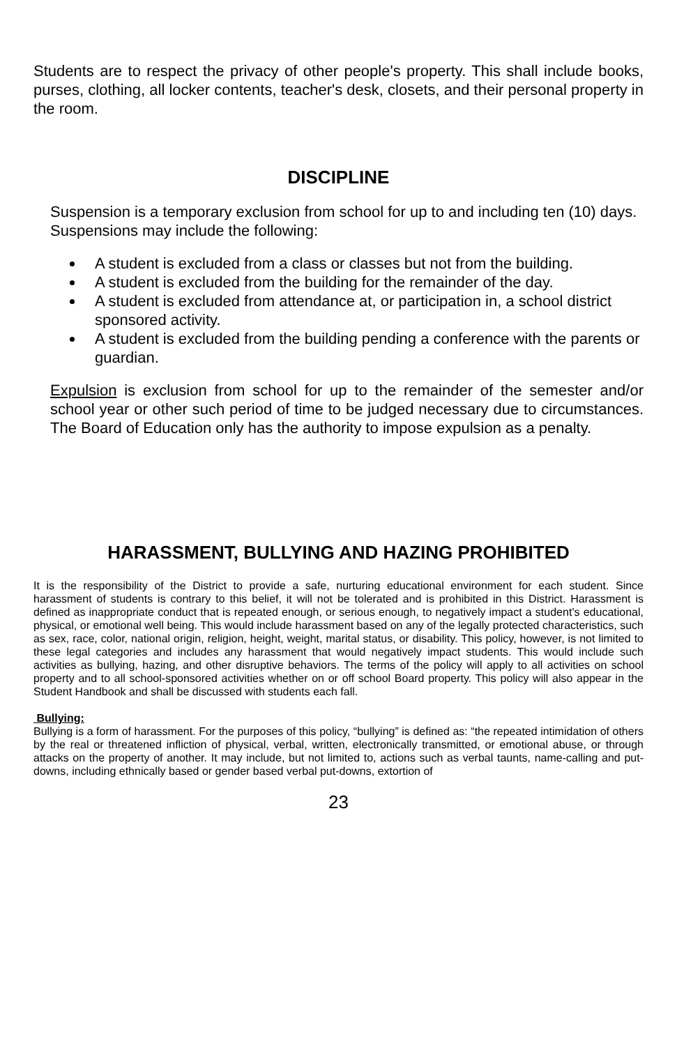Students are to respect the privacy of other people's property. This shall include books, purses, clothing, all locker contents, teacher's desk, closets, and their personal property in the room.
DISCIPLINE
Suspension is a temporary exclusion from school for up to and including ten (10) days. Suspensions may include the following:
A student is excluded from a class or classes but not from the building.
A student is excluded from the building for the remainder of the day.
A student is excluded from attendance at, or participation in, a school district sponsored activity.
A student is excluded from the building pending a conference with the parents or guardian.
Expulsion is exclusion from school for up to the remainder of the semester and/or school year or other such period of time to be judged necessary due to circumstances. The Board of Education only has the authority to impose expulsion as a penalty.
HARASSMENT, BULLYING AND HAZING PROHIBITED
It is the responsibility of the District to provide a safe, nurturing educational environment for each student. Since harassment of students is contrary to this belief, it will not be tolerated and is prohibited in this District. Harassment is defined as inappropriate conduct that is repeated enough, or serious enough, to negatively impact a student’s educational, physical, or emotional well being. This would include harassment based on any of the legally protected characteristics, such as sex, race, color, national origin, religion, height, weight, marital status, or disability. This policy, however, is not limited to these legal categories and includes any harassment that would negatively impact students. This would include such activities as bullying, hazing, and other disruptive behaviors. The terms of the policy will apply to all activities on school property and to all school-sponsored activities whether on or off school Board property. This policy will also appear in the Student Handbook and shall be discussed with students each fall.
Bullying:
Bullying is a form of harassment. For the purposes of this policy, “bullying” is defined as: “the repeated intimidation of others by the real or threatened infliction of physical, verbal, written, electronically transmitted, or emotional abuse, or through attacks on the property of another. It may include, but not limited to, actions such as verbal taunts, name-calling and put-downs, including ethnically based or gender based verbal put-downs, extortion of
23